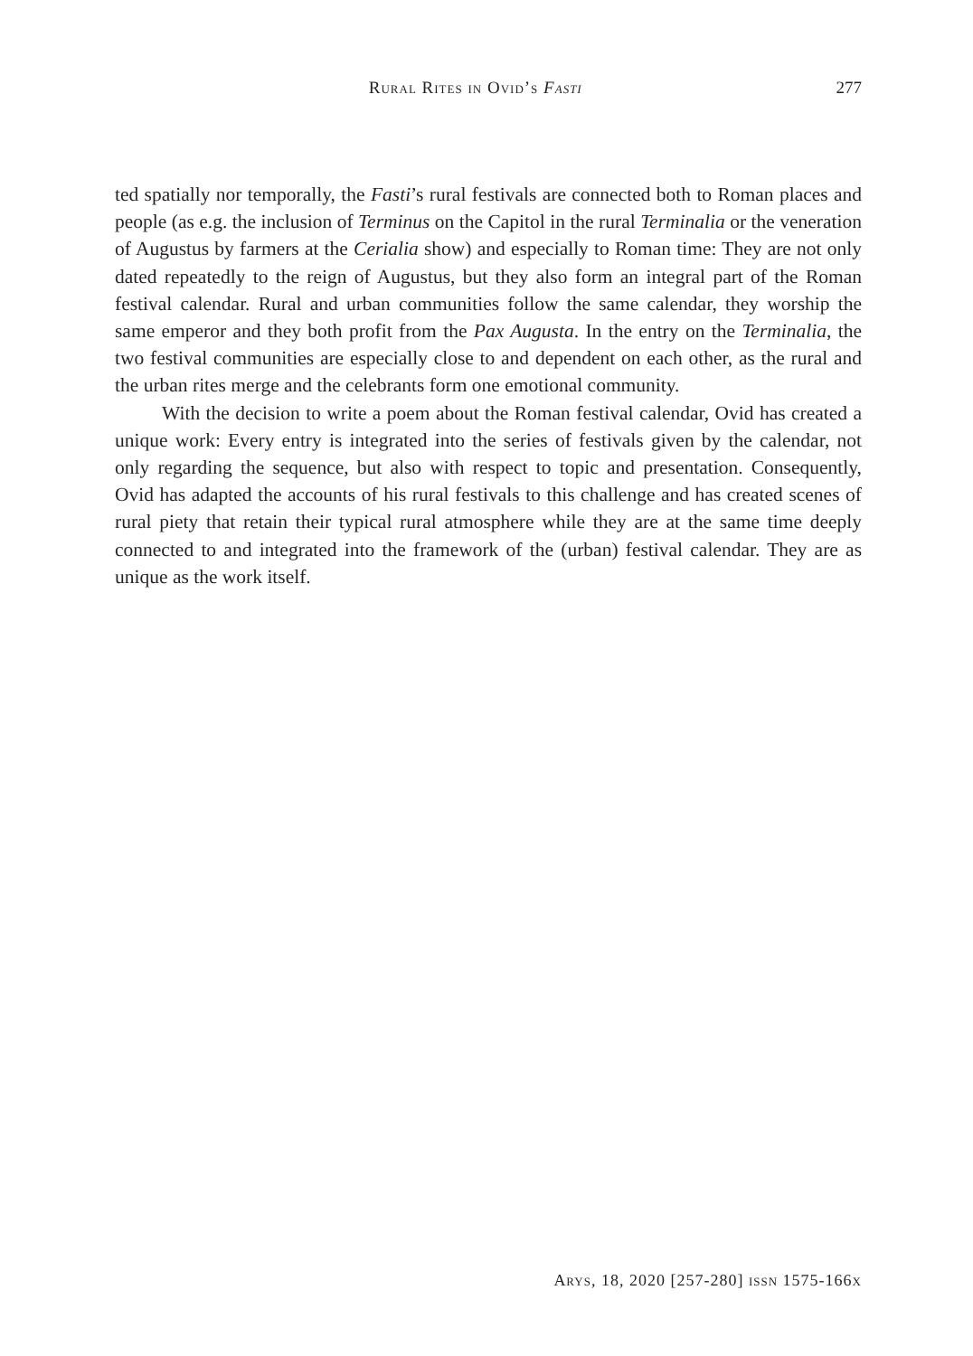Rural Rites in Ovid’s Fasti 277
ted spatially nor temporally, the Fasti’s rural festivals are connected both to Roman places and people (as e.g. the inclusion of Terminus on the Capitol in the rural Terminalia or the veneration of Augustus by farmers at the Cerialia show) and especially to Roman time: They are not only dated repeatedly to the reign of Augustus, but they also form an integral part of the Roman festival calendar. Rural and urban communities follow the same calendar, they worship the same emperor and they both profit from the Pax Augusta. In the entry on the Terminalia, the two festival communities are especially close to and dependent on each other, as the rural and the urban rites merge and the celebrants form one emotional community.
With the decision to write a poem about the Roman festival calendar, Ovid has created a unique work: Every entry is integrated into the series of festivals given by the calendar, not only regarding the sequence, but also with respect to topic and presentation. Consequently, Ovid has adapted the accounts of his rural festivals to this challenge and has created scenes of rural piety that retain their typical rural atmosphere while they are at the same time deeply connected to and integrated into the framework of the (urban) festival calendar. They are as unique as the work itself.
Arys, 18, 2020 [257-280] issn 1575-166x